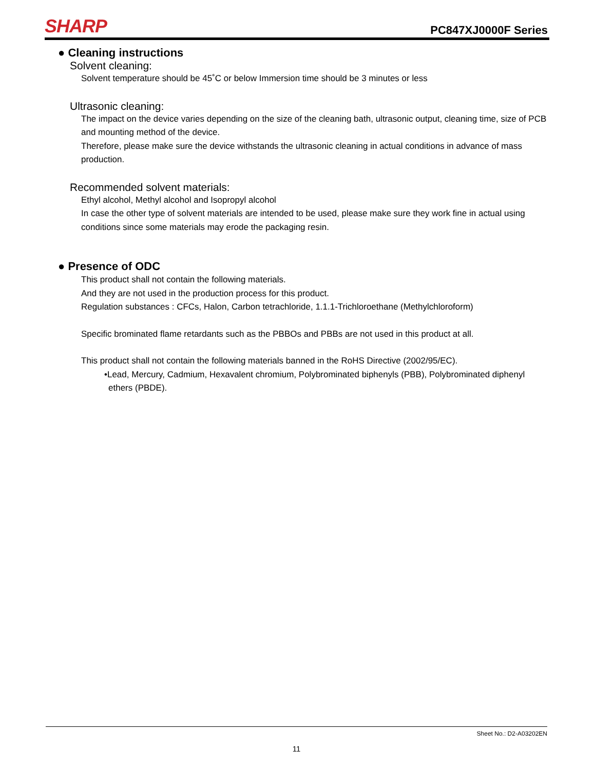SHARP
PC847XJ0000F Series
● Cleaning instructions
Solvent cleaning:
Solvent temperature should be 45˚C or below Immersion time should be 3 minutes or less
Ultrasonic cleaning:
The impact on the device varies depending on the size of the cleaning bath, ultrasonic output, cleaning time, size of PCB and mounting method of the device.
Therefore, please make sure the device withstands the ultrasonic cleaning in actual conditions in advance of mass production.
Recommended solvent materials:
Ethyl alcohol, Methyl alcohol and Isopropyl alcohol
In case the other type of solvent materials are intended to be used, please make sure they work fine in actual using conditions since some materials may erode the packaging resin.
● Presence of ODC
This product shall not contain the following materials.
And they are not used in the production process for this product.
Regulation substances : CFCs, Halon, Carbon tetrachloride, 1.1.1-Trichloroethane (Methylchloroform)
Specific brominated flame retardants such as the PBBOs and PBBs are not used in this product at all.
This product shall not contain the following materials banned in the RoHS Directive (2002/95/EC).
•Lead, Mercury, Cadmium, Hexavalent chromium, Polybrominated biphenyls (PBB), Polybrominated diphenyl ethers (PBDE).
Sheet No.: D2-A03202EN
11